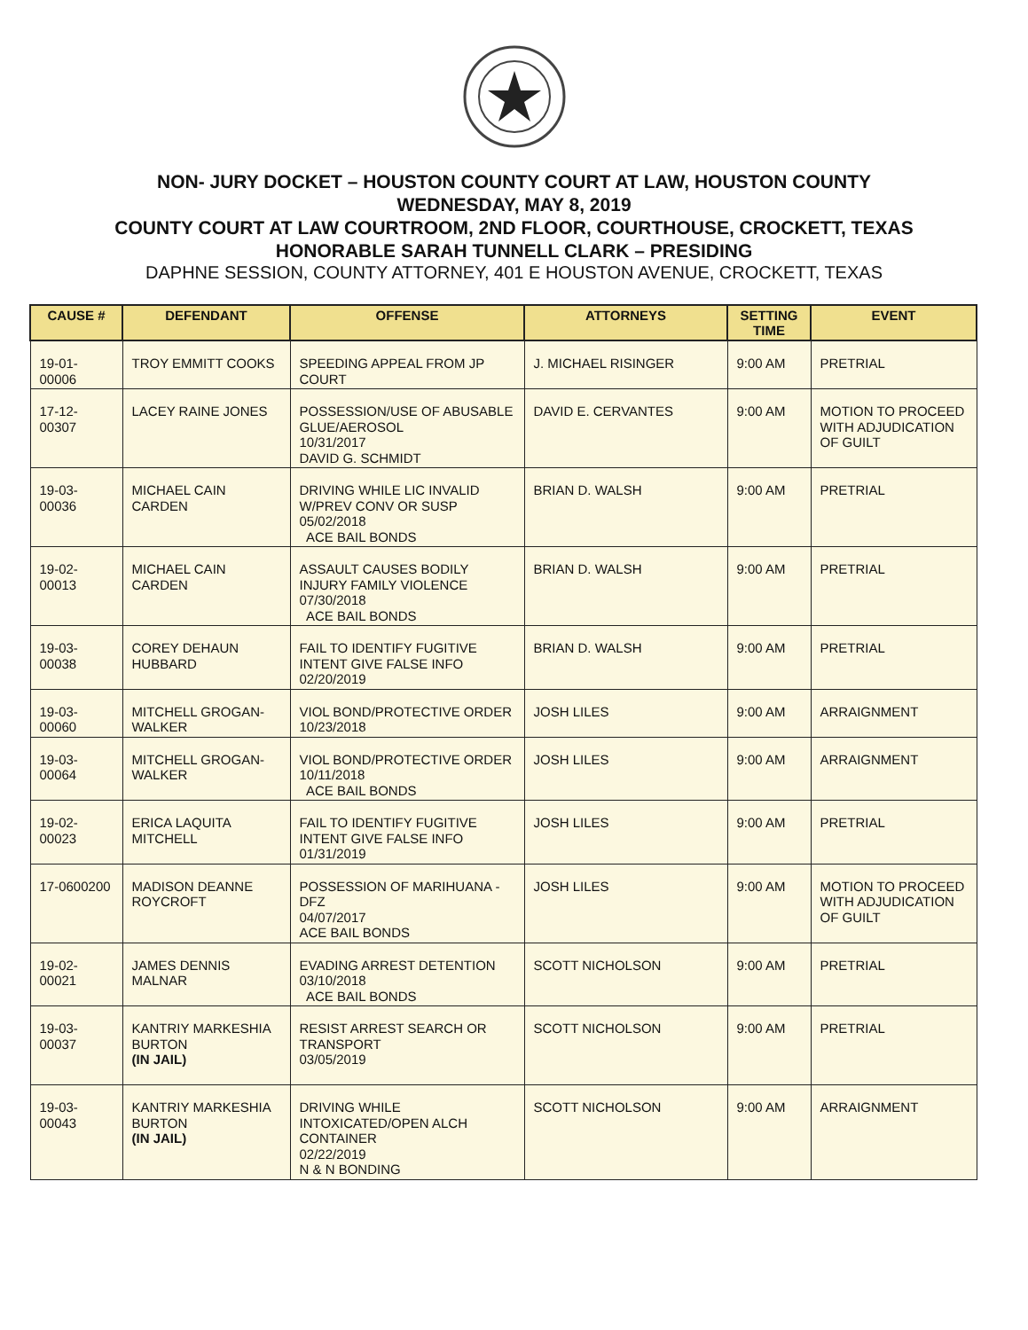NON- JURY DOCKET – HOUSTON COUNTY COURT AT LAW, HOUSTON COUNTY
WEDNESDAY, MAY 8, 2019
COUNTY COURT AT LAW COURTROOM, 2ND FLOOR, COURTHOUSE, CROCKETT, TEXAS
HONORABLE SARAH TUNNELL CLARK – PRESIDING
DAPHNE SESSION, COUNTY ATTORNEY, 401 E HOUSTON AVENUE, CROCKETT, TEXAS
| CAUSE # | DEFENDANT | OFFENSE | ATTORNEYS | SETTING TIME | EVENT |
| --- | --- | --- | --- | --- | --- |
| 19-01-00006 | TROY EMMITT COOKS | SPEEDING APPEAL FROM JP COURT | J. MICHAEL RISINGER | 9:00 AM | PRETRIAL |
| 17-12-00307 | LACEY RAINE JONES | POSSESSION/USE OF ABUSABLE GLUE/AEROSOL 10/31/2017 DAVID G. SCHMIDT | DAVID E. CERVANTES | 9:00 AM | MOTION TO PROCEED WITH ADJUDICATION OF GUILT |
| 19-03-00036 | MICHAEL CAIN CARDEN | DRIVING WHILE LIC INVALID W/PREV CONV OR SUSP 05/02/2018 ACE BAIL BONDS | BRIAN D. WALSH | 9:00 AM | PRETRIAL |
| 19-02-00013 | MICHAEL CAIN CARDEN | ASSAULT CAUSES BODILY INJURY FAMILY VIOLENCE 07/30/2018 ACE BAIL BONDS | BRIAN D. WALSH | 9:00 AM | PRETRIAL |
| 19-03-00038 | COREY DEHAUN HUBBARD | FAIL TO IDENTIFY FUGITIVE INTENT GIVE FALSE INFO 02/20/2019 | BRIAN D. WALSH | 9:00 AM | PRETRIAL |
| 19-03-00060 | MITCHELL GROGAN-WALKER | VIOL BOND/PROTECTIVE ORDER 10/23/2018 | JOSH LILES | 9:00 AM | ARRAIGNMENT |
| 19-03-00064 | MITCHELL GROGAN-WALKER | VIOL BOND/PROTECTIVE ORDER 10/11/2018 ACE BAIL BONDS | JOSH LILES | 9:00 AM | ARRAIGNMENT |
| 19-02-00023 | ERICA LAQUITA MITCHELL | FAIL TO IDENTIFY FUGITIVE INTENT GIVE FALSE INFO 01/31/2019 | JOSH LILES | 9:00 AM | PRETRIAL |
| 17-0600200 | MADISON DEANNE ROYCROFT | POSSESSION OF MARIHUANA - DFZ 04/07/2017 ACE BAIL BONDS | JOSH LILES | 9:00 AM | MOTION TO PROCEED WITH ADJUDICATION OF GUILT |
| 19-02-00021 | JAMES DENNIS MALNAR | EVADING ARREST DETENTION 03/10/2018 ACE BAIL BONDS | SCOTT NICHOLSON | 9:00 AM | PRETRIAL |
| 19-03-00037 | KANTRIY MARKESHIA BURTON (IN JAIL) | RESIST ARREST SEARCH OR TRANSPORT 03/05/2019 | SCOTT NICHOLSON | 9:00 AM | PRETRIAL |
| 19-03-00043 | KANTRIY MARKESHIA BURTON (IN JAIL) | DRIVING WHILE INTOXICATED/OPEN ALCH CONTAINER 02/22/2019 N & N BONDING | SCOTT NICHOLSON | 9:00 AM | ARRAIGNMENT |